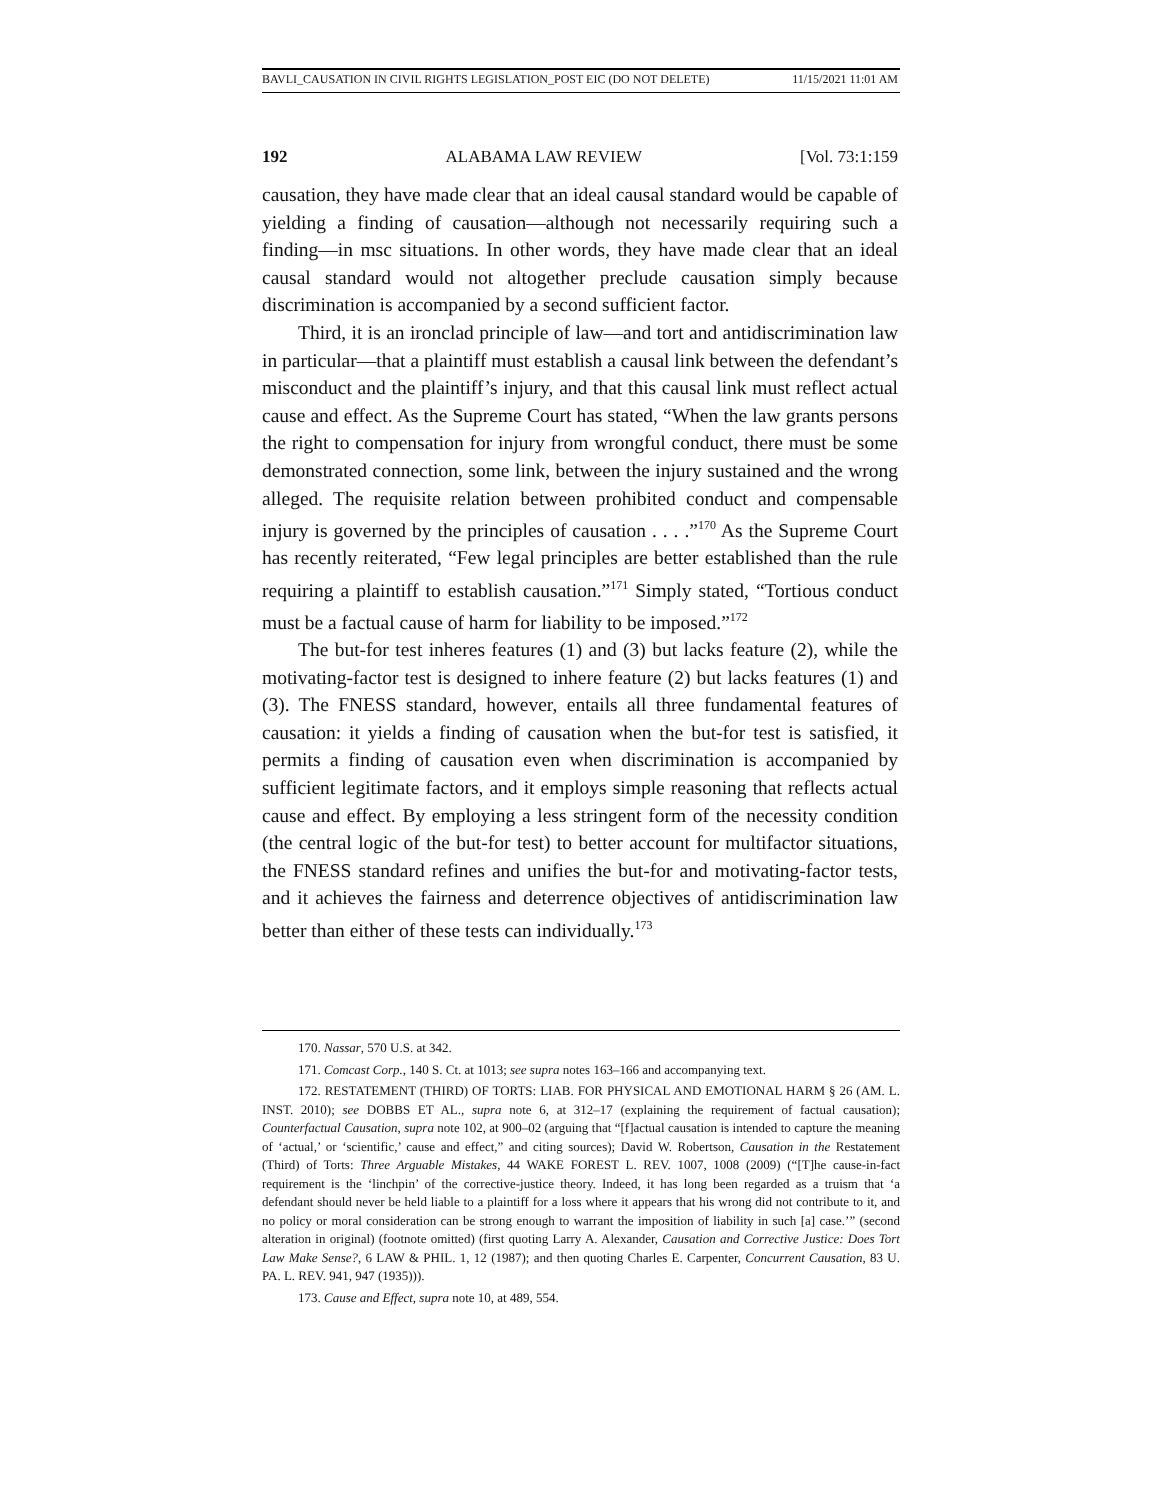BAVLI_CAUSATION IN CIVIL RIGHTS LEGISLATION_POST EIC (DO NOT DELETE) 11/15/2021 11:01 AM
192 ALABAMA LAW REVIEW [Vol. 73:1:159
causation, they have made clear that an ideal causal standard would be capable of yielding a finding of causation—although not necessarily requiring such a finding—in msc situations. In other words, they have made clear that an ideal causal standard would not altogether preclude causation simply because discrimination is accompanied by a second sufficient factor.
Third, it is an ironclad principle of law—and tort and antidiscrimination law in particular—that a plaintiff must establish a causal link between the defendant’s misconduct and the plaintiff’s injury, and that this causal link must reflect actual cause and effect. As the Supreme Court has stated, “When the law grants persons the right to compensation for injury from wrongful conduct, there must be some demonstrated connection, some link, between the injury sustained and the wrong alleged. The requisite relation between prohibited conduct and compensable injury is governed by the principles of causation . . . .”<sup>170</sup> As the Supreme Court has recently reiterated, “Few legal principles are better established than the rule requiring a plaintiff to establish causation.”<sup>171</sup> Simply stated, “Tortious conduct must be a factual cause of harm for liability to be imposed.”<sup>172</sup>
The but-for test inheres features (1) and (3) but lacks feature (2), while the motivating-factor test is designed to inhere feature (2) but lacks features (1) and (3). The FNESS standard, however, entails all three fundamental features of causation: it yields a finding of causation when the but-for test is satisfied, it permits a finding of causation even when discrimination is accompanied by sufficient legitimate factors, and it employs simple reasoning that reflects actual cause and effect. By employing a less stringent form of the necessity condition (the central logic of the but-for test) to better account for multifactor situations, the FNESS standard refines and unifies the but-for and motivating-factor tests, and it achieves the fairness and deterrence objectives of antidiscrimination law better than either of these tests can individually.<sup>173</sup>
170. Nassar, 570 U.S. at 342.
171. Comcast Corp., 140 S. Ct. at 1013; see supra notes 163–166 and accompanying text.
172. RESTATEMENT (THIRD) OF TORTS: LIAB. FOR PHYSICAL AND EMOTIONAL HARM § 26 (AM. L. INST. 2010); see DOBBS ET AL., supra note 6, at 312–17 (explaining the requirement of factual causation); Counterfactual Causation, supra note 102, at 900–02 (arguing that “[f]actual causation is intended to capture the meaning of ‘actual,’ or ‘scientific,’ cause and effect,” and citing sources); David W. Robertson, Causation in the Restatement (Third) of Torts: Three Arguable Mistakes, 44 WAKE FOREST L. REV. 1007, 1008 (2009) (“[T]he cause-in-fact requirement is the ‘linchpin’ of the corrective-justice theory. Indeed, it has long been regarded as a truism that ‘a defendant should never be held liable to a plaintiff for a loss where it appears that his wrong did not contribute to it, and no policy or moral consideration can be strong enough to warrant the imposition of liability in such [a] case.’” (second alteration in original) (footnote omitted) (first quoting Larry A. Alexander, Causation and Corrective Justice: Does Tort Law Make Sense?, 6 LAW & PHIL. 1, 12 (1987); and then quoting Charles E. Carpenter, Concurrent Causation, 83 U. PA. L. REV. 941, 947 (1935))).
173. Cause and Effect, supra note 10, at 489, 554.